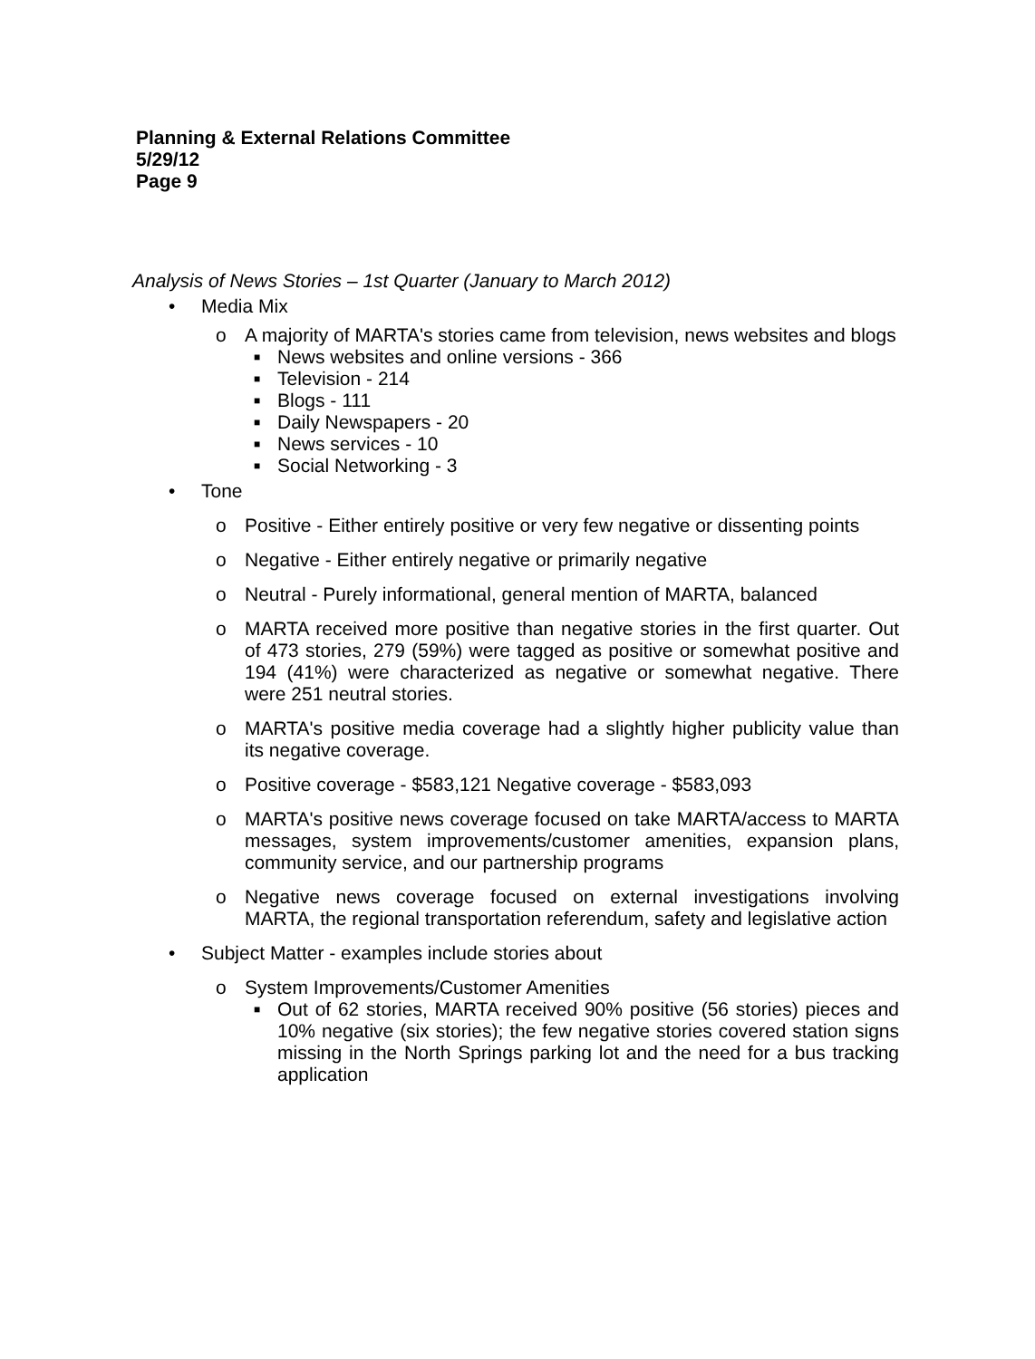Planning & External Relations Committee
5/29/12
Page 9
Analysis of News Stories – 1st Quarter (January to March 2012)
• Media Mix
o A majority of MARTA's stories came from television, news websites and blogs
■ News websites and online versions - 366
■ Television - 214
■ Blogs - 111
■ Daily Newspapers - 20
■ News services - 10
■ Social Networking - 3
• Tone
o Positive - Either entirely positive or very few negative or dissenting points
o Negative - Either entirely negative or primarily negative
o Neutral - Purely informational, general mention of MARTA, balanced
o MARTA received more positive than negative stories in the first quarter. Out of 473 stories, 279 (59%) were tagged as positive or somewhat positive and 194 (41%) were characterized as negative or somewhat negative. There were 251 neutral stories.
o MARTA's positive media coverage had a slightly higher publicity value than its negative coverage.
o Positive coverage - $583,121 Negative coverage - $583,093
o MARTA's positive news coverage focused on take MARTA/access to MARTA messages, system improvements/customer amenities, expansion plans, community service, and our partnership programs
o Negative news coverage focused on external investigations involving MARTA, the regional transportation referendum, safety and legislative action
• Subject Matter - examples include stories about
o System Improvements/Customer Amenities
■ Out of 62 stories, MARTA received 90% positive (56 stories) pieces and 10% negative (six stories); the few negative stories covered station signs missing in the North Springs parking lot and the need for a bus tracking application